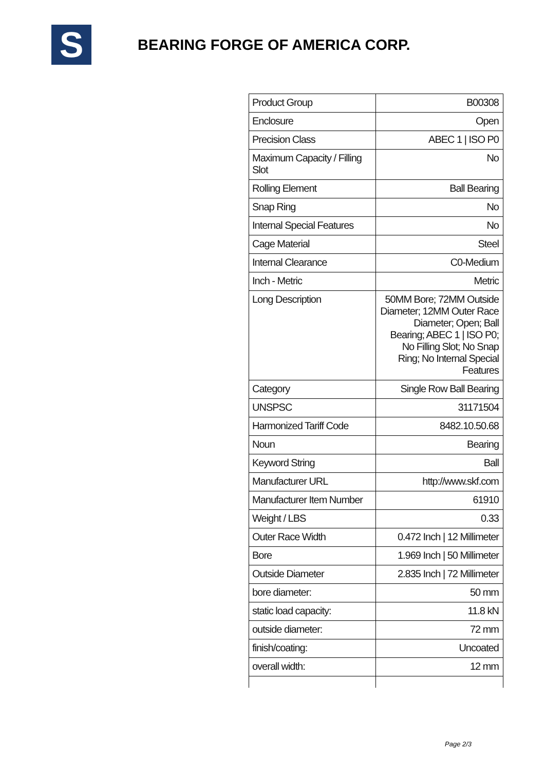S
BEARING FORGE OF AMERICA CORP.
| Product Group | B00308 |
| Enclosure | Open |
| Precision Class | ABEC 1 / ISO P0 |
| Maximum Capacity / Filling Slot | No |
| Rolling Element | Ball Bearing |
| Snap Ring | No |
| Internal Special Features | No |
| Cage Material | Steel |
| Internal Clearance | C0-Medium |
| Inch - Metric | Metric |
| Long Description | 50MM Bore; 72MM Outside Diameter; 12MM Outer Race Diameter; Open; Ball Bearing; ABEC 1 / ISO P0; No Filling Slot; No Snap Ring; No Internal Special Features |
| Category | Single Row Ball Bearing |
| UNSPSC | 31171504 |
| Harmonized Tariff Code | 8482.10.50.68 |
| Noun | Bearing |
| Keyword String | Ball |
| Manufacturer URL | http://www.skf.com |
| Manufacturer Item Number | 61910 |
| Weight / LBS | 0.33 |
| Outer Race Width | 0.472 Inch / 12 Millimeter |
| Bore | 1.969 Inch / 50 Millimeter |
| Outside Diameter | 2.835 Inch / 72 Millimeter |
| bore diameter: | 50 mm |
| static load capacity: | 11.8 kN |
| outside diameter: | 72 mm |
| finish/coating: | Uncoated |
| overall width: | 12 mm |
Page 2/3